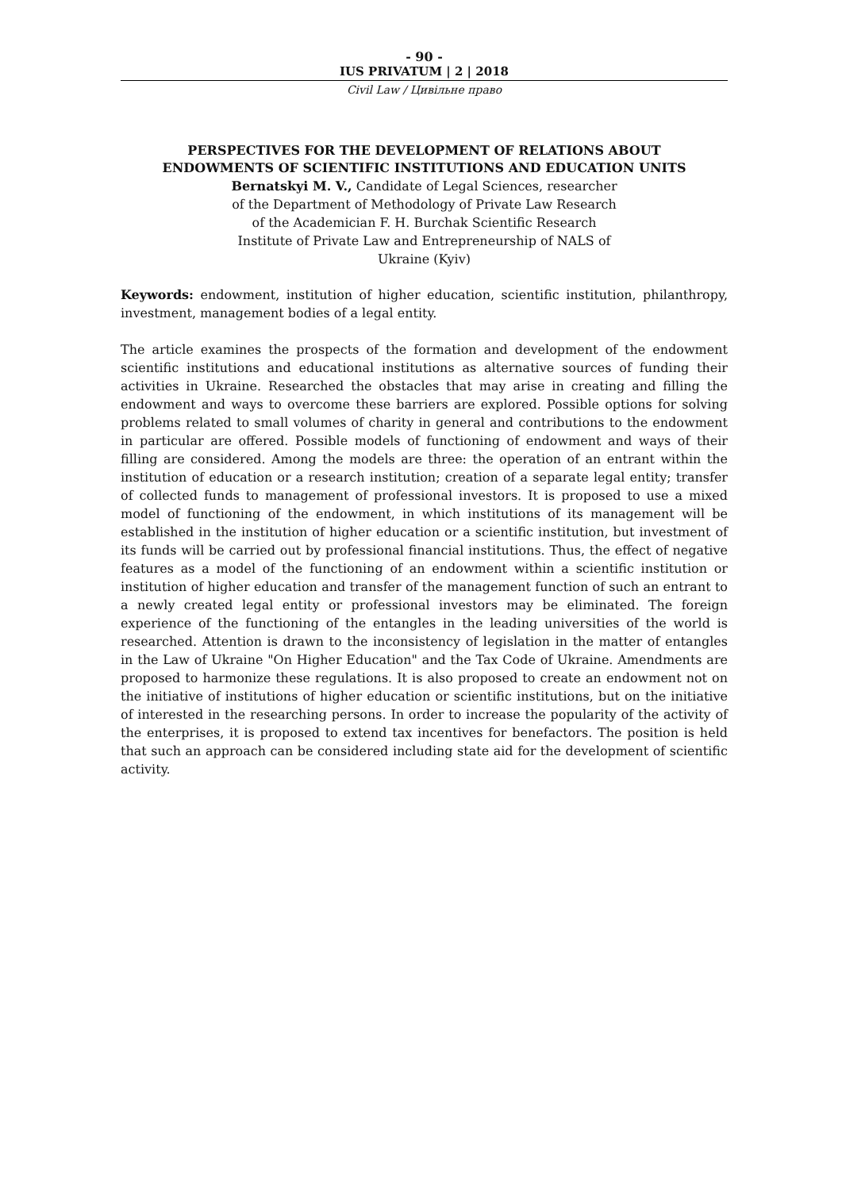- 90 -
IUS PRIVATUM | 2 | 2018
Civil Law / Цивільне право
PERSPECTIVES FOR THE DEVELOPMENT OF RELATIONS ABOUT
ENDOWMENTS OF SCIENTIFIC INSTITUTIONS AND EDUCATION UNITS
Bernatskyi M. V., Candidate of Legal Sciences, researcher
of the Department of Methodology of Private Law Research
of the Academician F. H. Burchak Scientific Research
Institute of Private Law and Entrepreneurship of NALS of
Ukraine (Kyiv)
Keywords: endowment, institution of higher education, scientific institution, philanthropy, investment, management bodies of a legal entity.
The article examines the prospects of the formation and development of the endowment scientific institutions and educational institutions as alternative sources of funding their activities in Ukraine. Researched the obstacles that may arise in creating and filling the endowment and ways to overcome these barriers are explored. Possible options for solving problems related to small volumes of charity in general and contributions to the endowment in particular are offered. Possible models of functioning of endowment and ways of their filling are considered. Among the models are three: the operation of an entrant within the institution of education or a research institution; creation of a separate legal entity; transfer of collected funds to management of professional investors. It is proposed to use a mixed model of functioning of the endowment, in which institutions of its management will be established in the institution of higher education or a scientific institution, but investment of its funds will be carried out by professional financial institutions. Thus, the effect of negative features as a model of the functioning of an endowment within a scientific institution or institution of higher education and transfer of the management function of such an entrant to a newly created legal entity or professional investors may be eliminated. The foreign experience of the functioning of the entangles in the leading universities of the world is researched. Attention is drawn to the inconsistency of legislation in the matter of entangles in the Law of Ukraine "On Higher Education" and the Tax Code of Ukraine. Amendments are proposed to harmonize these regulations. It is also proposed to create an endowment not on the initiative of institutions of higher education or scientific institutions, but on the initiative of interested in the researching persons. In order to increase the popularity of the activity of the enterprises, it is proposed to extend tax incentives for benefactors. The position is held that such an approach can be considered including state aid for the development of scientific activity.